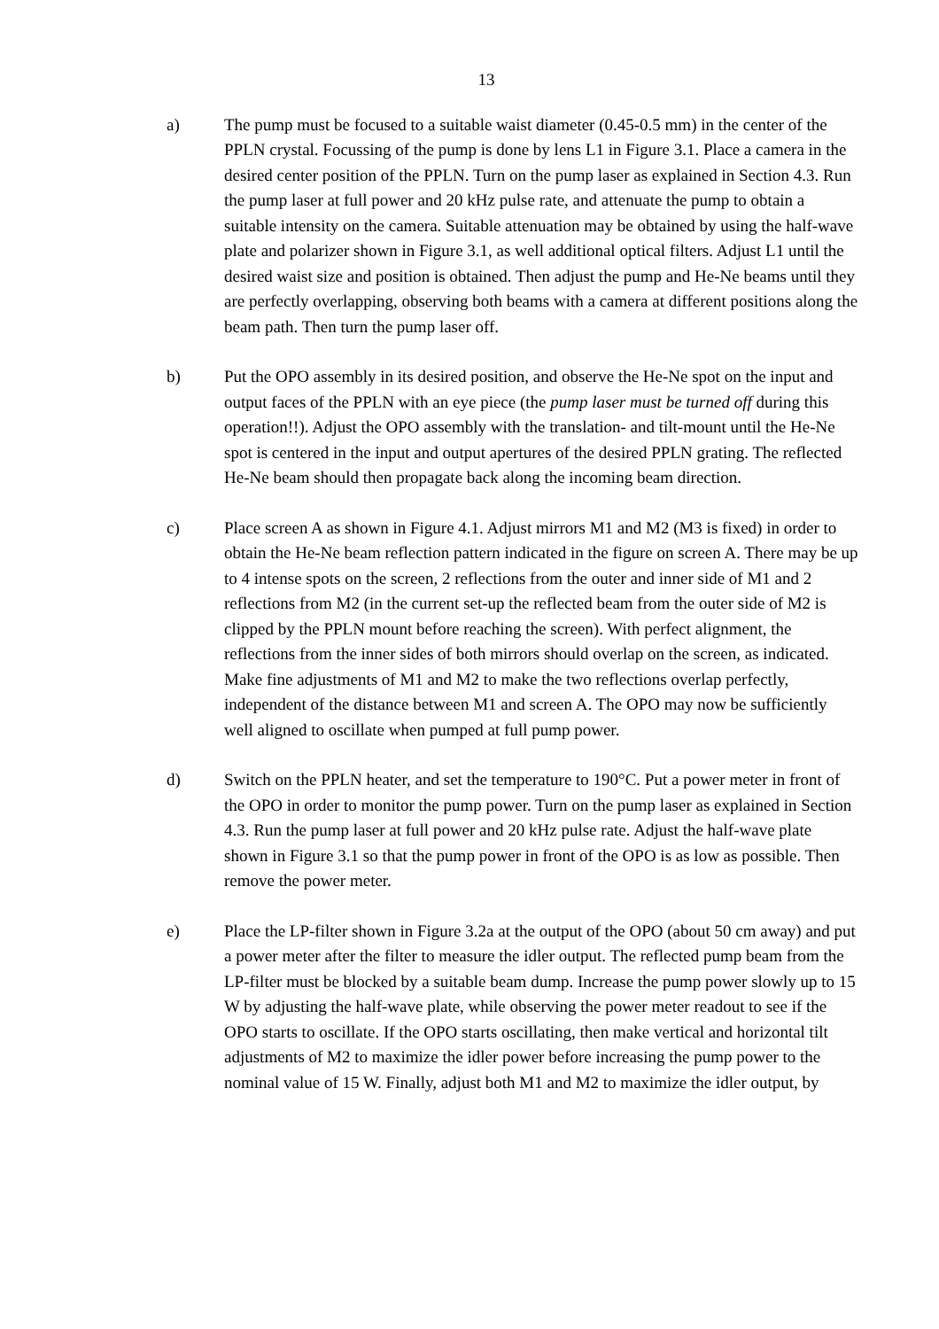13
a) The pump must be focused to a suitable waist diameter (0.45-0.5 mm) in the center of the PPLN crystal. Focussing of the pump is done by lens L1 in Figure 3.1. Place a camera in the desired center position of the PPLN. Turn on the pump laser as explained in Section 4.3. Run the pump laser at full power and 20 kHz pulse rate, and attenuate the pump to obtain a suitable intensity on the camera. Suitable attenuation may be obtained by using the half-wave plate and polarizer shown in Figure 3.1, as well additional optical filters. Adjust L1 until the desired waist size and position is obtained. Then adjust the pump and He-Ne beams until they are perfectly overlapping, observing both beams with a camera at different positions along the beam path. Then turn the pump laser off.
b) Put the OPO assembly in its desired position, and observe the He-Ne spot on the input and output faces of the PPLN with an eye piece (the pump laser must be turned off during this operation!!). Adjust the OPO assembly with the translation- and tilt-mount until the He-Ne spot is centered in the input and output apertures of the desired PPLN grating. The reflected He-Ne beam should then propagate back along the incoming beam direction.
c) Place screen A as shown in Figure 4.1. Adjust mirrors M1 and M2 (M3 is fixed) in order to obtain the He-Ne beam reflection pattern indicated in the figure on screen A. There may be up to 4 intense spots on the screen, 2 reflections from the outer and inner side of M1 and 2 reflections from M2 (in the current set-up the reflected beam from the outer side of M2 is clipped by the PPLN mount before reaching the screen). With perfect alignment, the reflections from the inner sides of both mirrors should overlap on the screen, as indicated. Make fine adjustments of M1 and M2 to make the two reflections overlap perfectly, independent of the distance between M1 and screen A. The OPO may now be sufficiently well aligned to oscillate when pumped at full pump power.
d) Switch on the PPLN heater, and set the temperature to 190°C. Put a power meter in front of the OPO in order to monitor the pump power. Turn on the pump laser as explained in Section 4.3. Run the pump laser at full power and 20 kHz pulse rate. Adjust the half-wave plate shown in Figure 3.1 so that the pump power in front of the OPO is as low as possible. Then remove the power meter.
e) Place the LP-filter shown in Figure 3.2a at the output of the OPO (about 50 cm away) and put a power meter after the filter to measure the idler output. The reflected pump beam from the LP-filter must be blocked by a suitable beam dump. Increase the pump power slowly up to 15 W by adjusting the half-wave plate, while observing the power meter readout to see if the OPO starts to oscillate. If the OPO starts oscillating, then make vertical and horizontal tilt adjustments of M2 to maximize the idler power before increasing the pump power to the nominal value of 15 W. Finally, adjust both M1 and M2 to maximize the idler output, by